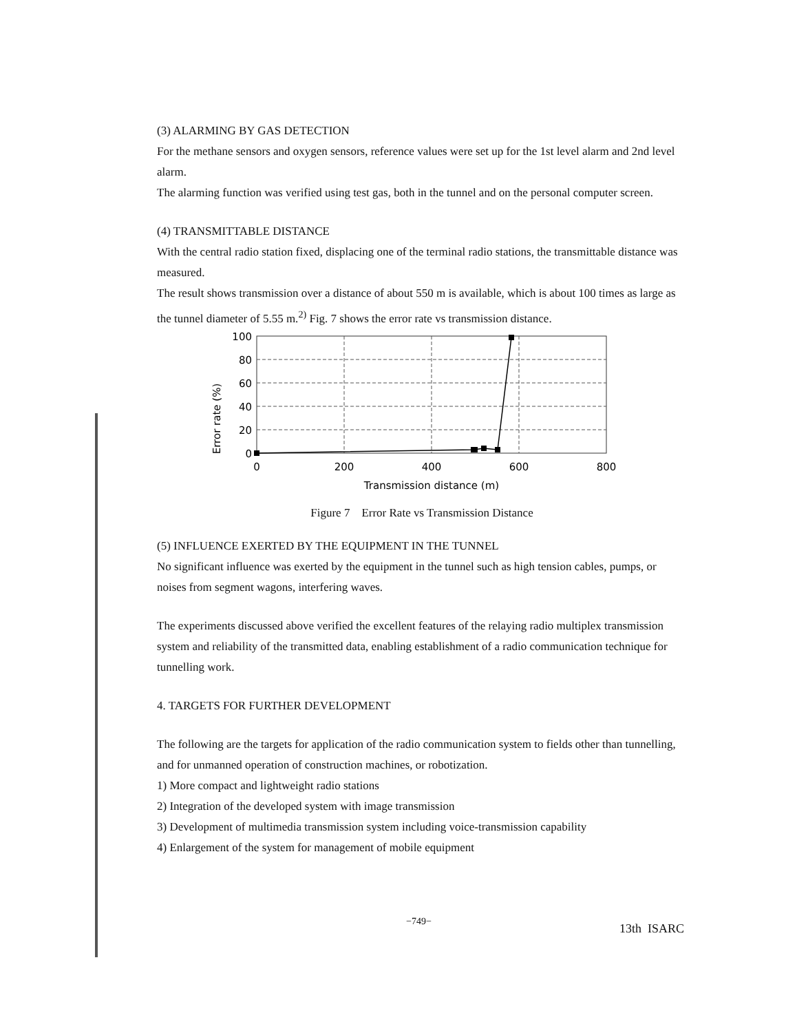(3) ALARMING BY GAS DETECTION
For the methane sensors and oxygen sensors, reference values were set up for the 1st level alarm and 2nd level alarm.
The alarming function was verified using test gas, both in the tunnel and on the personal computer screen.
(4) TRANSMITTABLE DISTANCE
With the central radio station fixed, displacing one of the terminal radio stations, the transmittable distance was measured.
The result shows transmission over a distance of about 550 m is available, which is about 100 times as large as the tunnel diameter of 5.55 m.<sup>2)</sup> Fig. 7 shows the error rate vs transmission distance.
Error rate (%)
100
80
60
40
20
0
0
200
400
600
800
Transmission distance (m)
Figure 7 Error Rate vs Transmission Distance
(5) INFLUENCE EXERTED BY THE EQUIPMENT IN THE TUNNEL
No significant influence was exerted by the equipment in the tunnel such as high tension cables, pumps, or noises from segment wagons, interfering waves.
The experiments discussed above verified the excellent features of the relaying radio multiplex transmission system and reliability of the transmitted data, enabling establishment of a radio communication technique for tunnelling work.
4. TARGETS FOR FURTHER DEVELOPMENT
The following are the targets for application of the radio communication system to fields other than tunnelling, and for unmanned operation of construction machines, or robotization.
1) More compact and lightweight radio stations
2) Integration of the developed system with image transmission
3) Development of multimedia transmission system including voice-transmission capability
4) Enlargement of the system for management of mobile equipment
−749− 13th ISARC